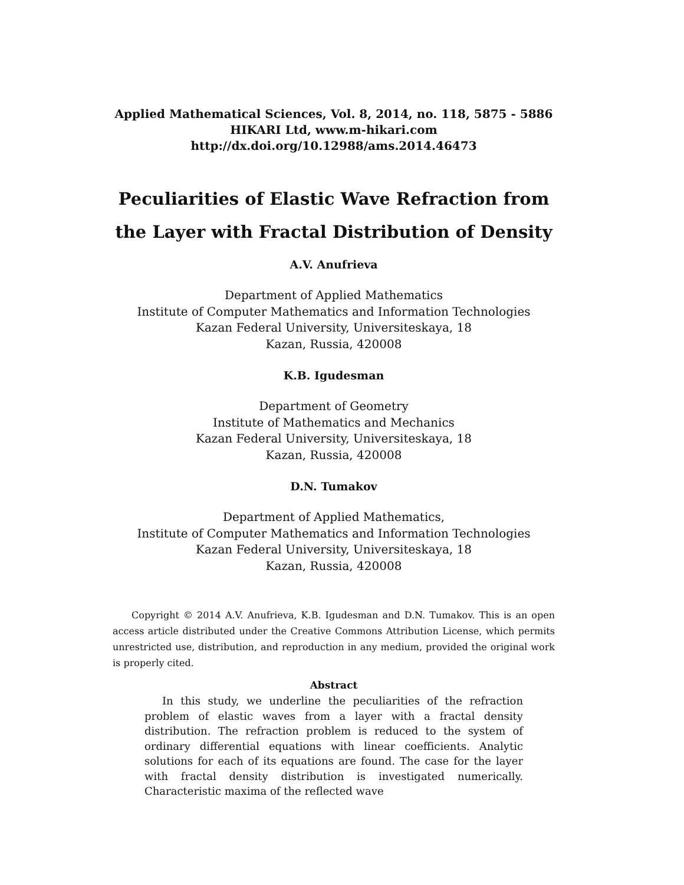Applied Mathematical Sciences, Vol. 8, 2014, no. 118, 5875 - 5886
HIKARI Ltd, www.m-hikari.com
http://dx.doi.org/10.12988/ams.2014.46473
Peculiarities of Elastic Wave Refraction from the Layer with Fractal Distribution of Density
A.V. Anufrieva
Department of Applied Mathematics
Institute of Computer Mathematics and Information Technologies
Kazan Federal University, Universiteskaya, 18
Kazan, Russia, 420008
K.B. Igudesman
Department of Geometry
Institute of Mathematics and Mechanics
Kazan Federal University, Universiteskaya, 18
Kazan, Russia, 420008
D.N. Tumakov
Department of Applied Mathematics,
Institute of Computer Mathematics and Information Technologies
Kazan Federal University, Universiteskaya, 18
Kazan, Russia, 420008
Copyright © 2014 A.V. Anufrieva, K.B. Igudesman and D.N. Tumakov. This is an open access article distributed under the Creative Commons Attribution License, which permits unrestricted use, distribution, and reproduction in any medium, provided the original work is properly cited.
Abstract
In this study, we underline the peculiarities of the refraction problem of elastic waves from a layer with a fractal density distribution. The refraction problem is reduced to the system of ordinary differential equations with linear coefficients. Analytic solutions for each of its equations are found. The case for the layer with fractal density distribution is investigated numerically. Characteristic maxima of the reflected wave